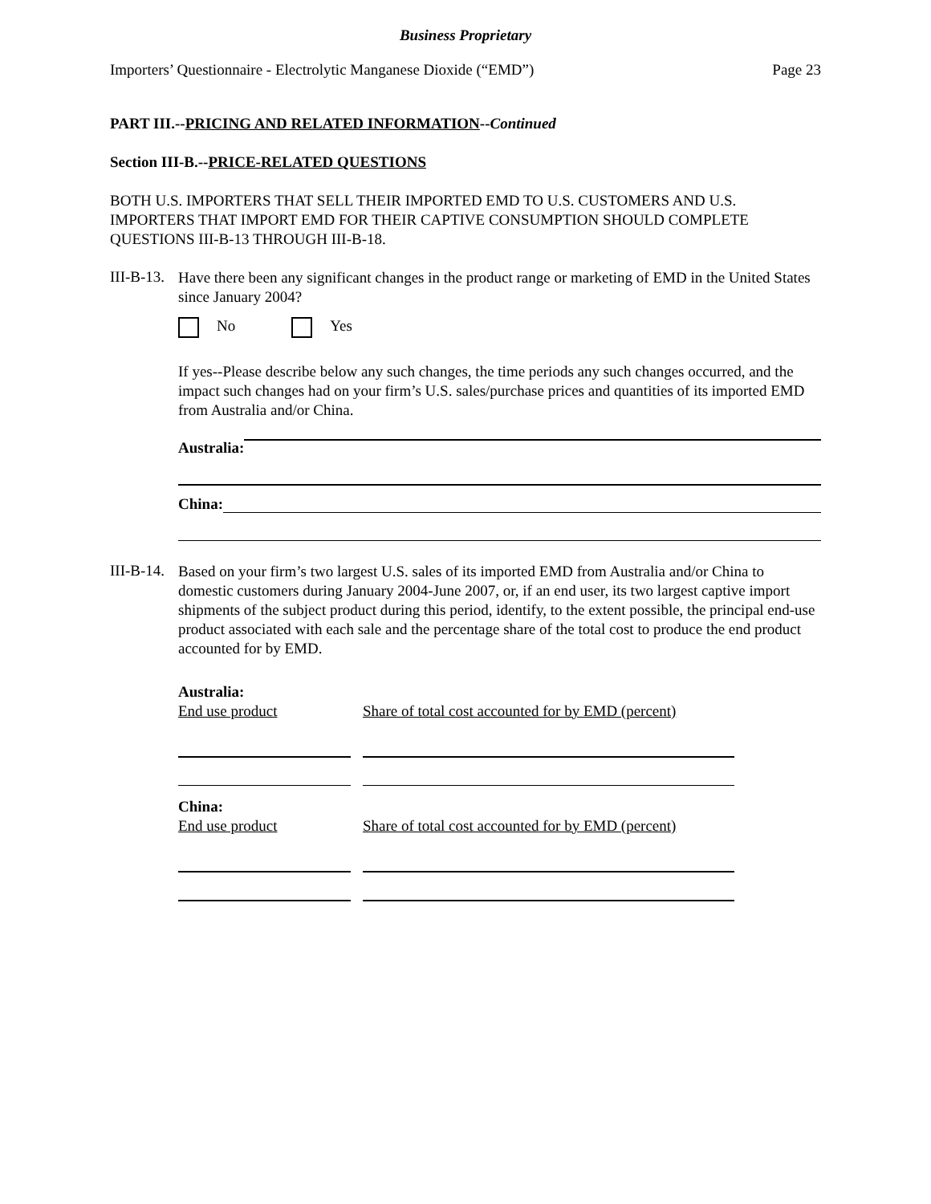Business Proprietary
Importers’ Questionnaire - Electrolytic Manganese Dioxide (“EMD”) Page 23
PART III.--PRICING AND RELATED INFORMATION--Continued
Section III-B.--PRICE-RELATED QUESTIONS
BOTH U.S. IMPORTERS THAT SELL THEIR IMPORTED EMD TO U.S. CUSTOMERS AND U.S. IMPORTERS THAT IMPORT EMD FOR THEIR CAPTIVE CONSUMPTION SHOULD COMPLETE QUESTIONS III-B-13 THROUGH III-B-18.
III-B-13.
Have there been any significant changes in the product range or marketing of EMD in the United States since January 2004?
No Yes
If yes--Please describe below any such changes, the time periods any such changes occurred, and the impact such changes had on your firm’s U.S. sales/purchase prices and quantities of its imported EMD from Australia and/or China.
Australia:
China:
III-B-14.
Based on your firm’s two largest U.S. sales of its imported EMD from Australia and/or China to domestic customers during January 2004-June 2007, or, if an end user, its two largest captive import shipments of the subject product during this period, identify, to the extent possible, the principal end-use product associated with each sale and the percentage share of the total cost to produce the end product accounted for by EMD.
Australia:
End use product Share of total cost accounted for by EMD (percent)
China:
End use product Share of total cost accounted for by EMD (percent)